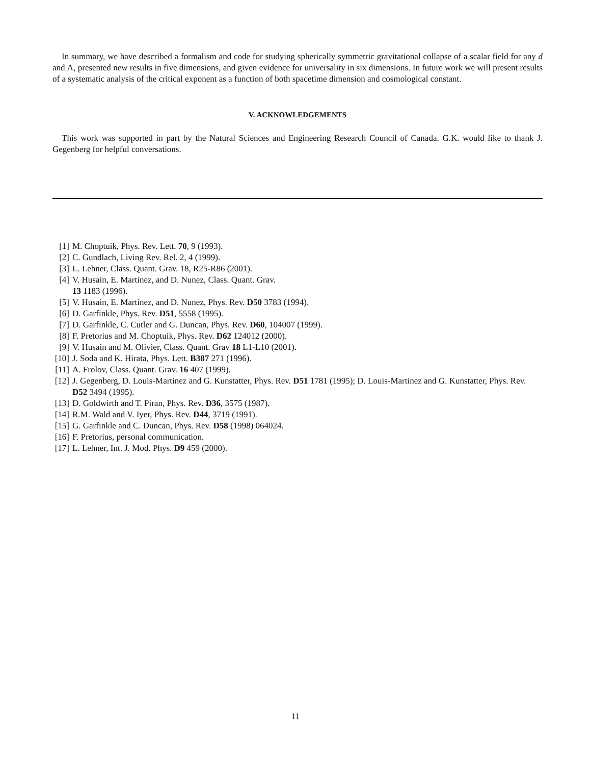In summary, we have described a formalism and code for studying spherically symmetric gravitational collapse of a scalar field for any d and Λ, presented new results in five dimensions, and given evidence for universality in six dimensions. In future work we will present results of a systematic analysis of the critical exponent as a function of both spacetime dimension and cosmological constant.
V. ACKNOWLEDGEMENTS
This work was supported in part by the Natural Sciences and Engineering Research Council of Canada. G.K. would like to thank J. Gegenberg for helpful conversations.
[1] M. Choptuik, Phys. Rev. Lett. 70, 9 (1993).
[2] C. Gundlach, Living Rev. Rel. 2, 4 (1999).
[3] L. Lehner, Class. Quant. Grav. 18, R25-R86 (2001).
[4] V. Husain, E. Martinez, and D. Nunez, Class. Quant. Grav.
13 1183 (1996).
[5] V. Husain, E. Martinez, and D. Nunez, Phys. Rev. D50 3783 (1994).
[6] D. Garfinkle, Phys. Rev. D51, 5558 (1995).
[7] D. Garfinkle, C. Cutler and G. Duncan, Phys. Rev. D60, 104007 (1999).
[8] F. Pretorius and M. Choptuik, Phys. Rev. D62 124012 (2000).
[9] V. Husain and M. Olivier, Class. Quant. Grav 18 L1-L10 (2001).
[10] J. Soda and K. Hirata, Phys. Lett. B387 271 (1996).
[11] A. Frolov, Class. Quant. Grav. 16 407 (1999).
[12] J. Gegenberg, D. Louis-Martinez and G. Kunstatter, Phys. Rev. D51 1781 (1995); D. Louis-Martinez and G. Kunstatter, Phys. Rev. D52 3494 (1995).
[13] D. Goldwirth and T. Piran, Phys. Rev. D36, 3575 (1987).
[14] R.M. Wald and V. Iyer, Phys. Rev. D44, 3719 (1991).
[15] G. Garfinkle and C. Duncan, Phys. Rev. D58 (1998) 064024.
[16] F. Pretorius, personal communication.
[17] L. Lehner, Int. J. Mod. Phys. D9 459 (2000).
11